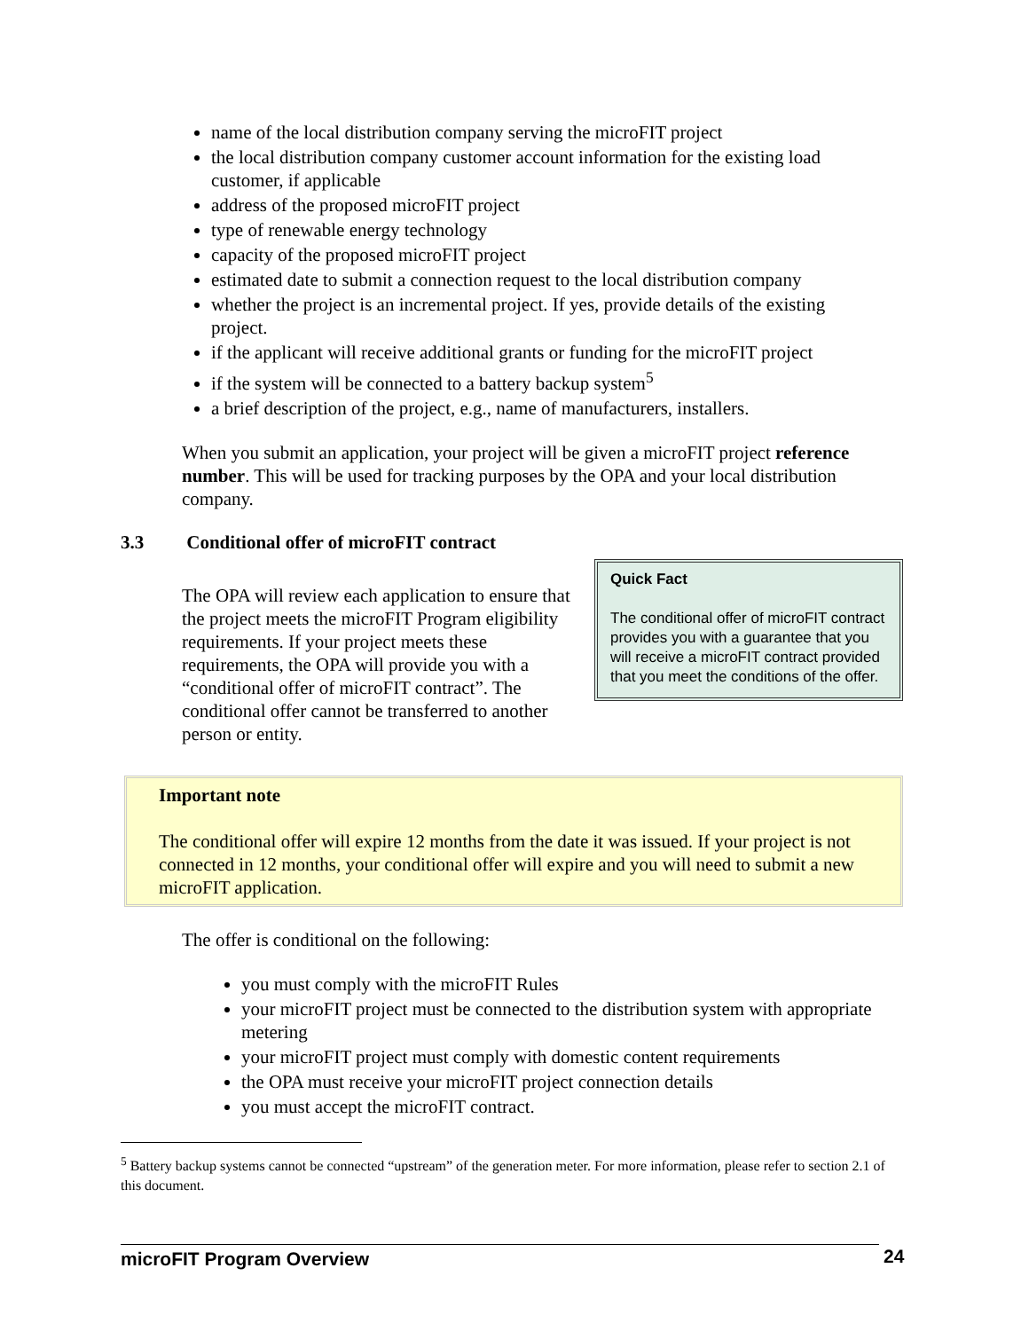name of the local distribution company serving the microFIT project
the local distribution company customer account information for the existing load customer, if applicable
address of the proposed microFIT project
type of renewable energy technology
capacity of the proposed microFIT project
estimated date to submit a connection request to the local distribution company
whether the project is an incremental project. If yes, provide details of the existing project.
if the applicant will receive additional grants or funding for the microFIT project
if the system will be connected to a battery backup system<sup>5</sup>
a brief description of the project, e.g., name of manufacturers, installers.
When you submit an application, your project will be given a microFIT project reference number. This will be used for tracking purposes by the OPA and your local distribution company.
3.3 Conditional offer of microFIT contract
The OPA will review each application to ensure that the project meets the microFIT Program eligibility requirements. If your project meets these requirements, the OPA will provide you with a “conditional offer of microFIT contract”. The conditional offer cannot be transferred to another person or entity.
Quick Fact
The conditional offer of microFIT contract provides you with a guarantee that you will receive a microFIT contract provided that you meet the conditions of the offer.
Important note
The conditional offer will expire 12 months from the date it was issued. If your project is not connected in 12 months, your conditional offer will expire and you will need to submit a new microFIT application.
The offer is conditional on the following:
you must comply with the microFIT Rules
your microFIT project must be connected to the distribution system with appropriate metering
your microFIT project must comply with domestic content requirements
the OPA must receive your microFIT project connection details
you must accept the microFIT contract.
<sup>5</sup> Battery backup systems cannot be connected “upstream” of the generation meter. For more information, please refer to section 2.1 of this document.
microFIT Program Overview 24